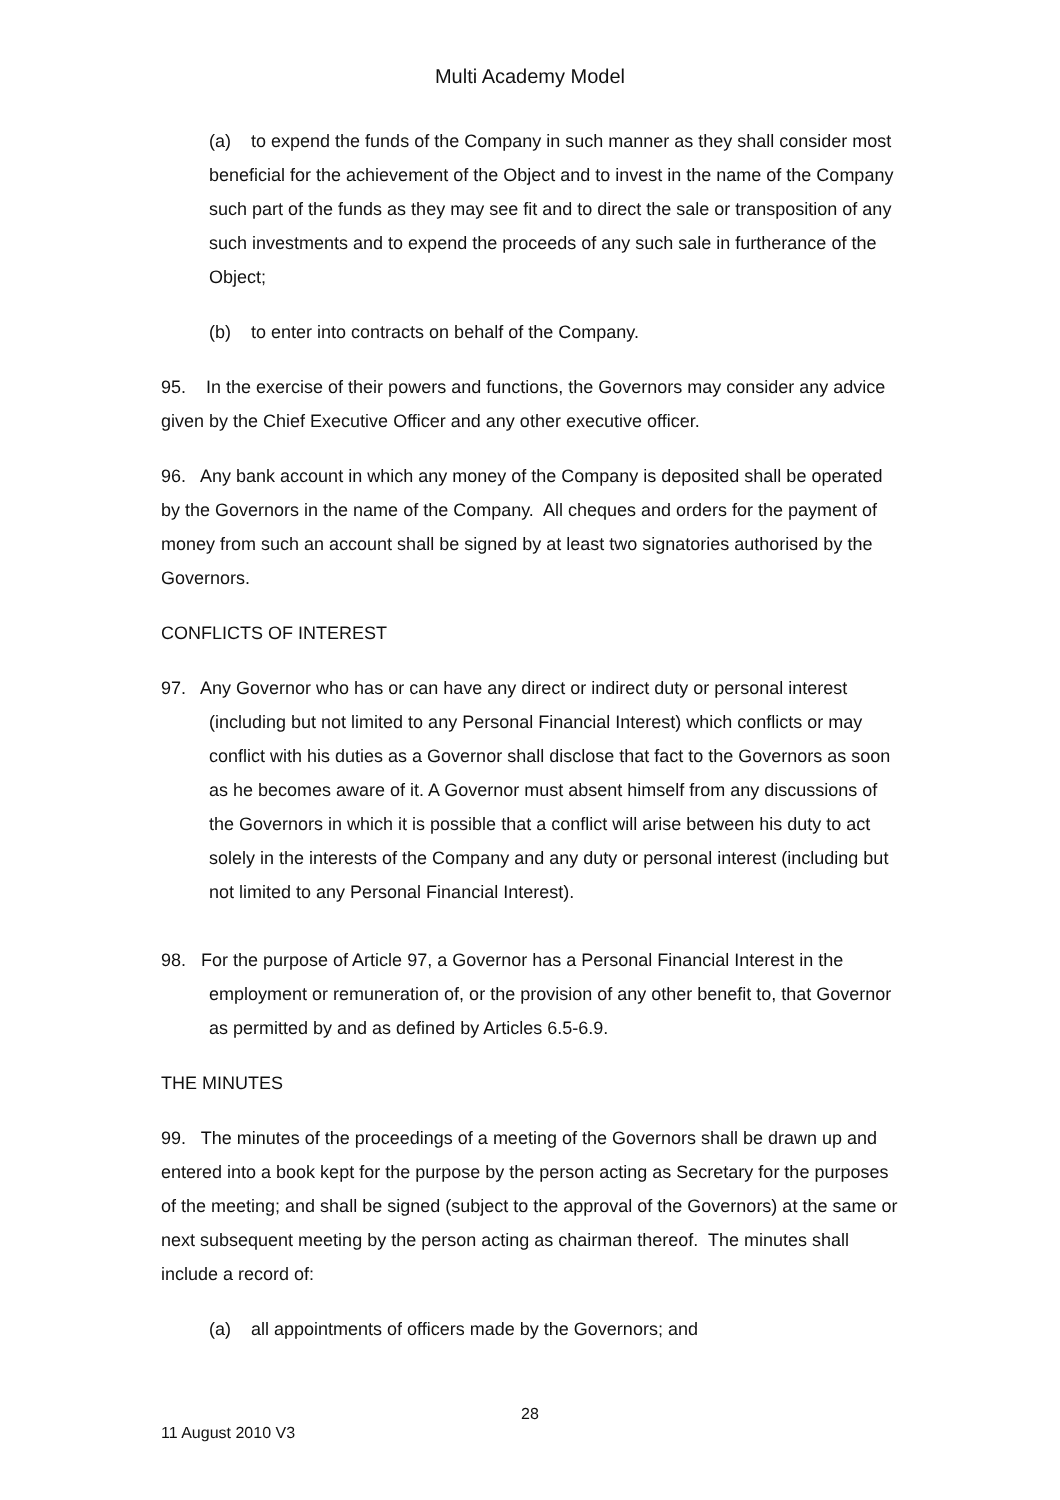Multi Academy Model
(a) to expend the funds of the Company in such manner as they shall consider most beneficial for the achievement of the Object and to invest in the name of the Company such part of the funds as they may see fit and to direct the sale or transposition of any such investments and to expend the proceeds of any such sale in furtherance of the Object;
(b) to enter into contracts on behalf of the Company.
95. In the exercise of their powers and functions, the Governors may consider any advice given by the Chief Executive Officer and any other executive officer.
96. Any bank account in which any money of the Company is deposited shall be operated by the Governors in the name of the Company. All cheques and orders for the payment of money from such an account shall be signed by at least two signatories authorised by the Governors.
CONFLICTS OF INTEREST
97. Any Governor who has or can have any direct or indirect duty or personal interest (including but not limited to any Personal Financial Interest) which conflicts or may conflict with his duties as a Governor shall disclose that fact to the Governors as soon as he becomes aware of it. A Governor must absent himself from any discussions of the Governors in which it is possible that a conflict will arise between his duty to act solely in the interests of the Company and any duty or personal interest (including but not limited to any Personal Financial Interest).
98. For the purpose of Article 97, a Governor has a Personal Financial Interest in the employment or remuneration of, or the provision of any other benefit to, that Governor as permitted by and as defined by Articles 6.5-6.9.
THE MINUTES
99. The minutes of the proceedings of a meeting of the Governors shall be drawn up and entered into a book kept for the purpose by the person acting as Secretary for the purposes of the meeting; and shall be signed (subject to the approval of the Governors) at the same or next subsequent meeting by the person acting as chairman thereof. The minutes shall include a record of:
(a) all appointments of officers made by the Governors; and
28
11 August 2010 V3